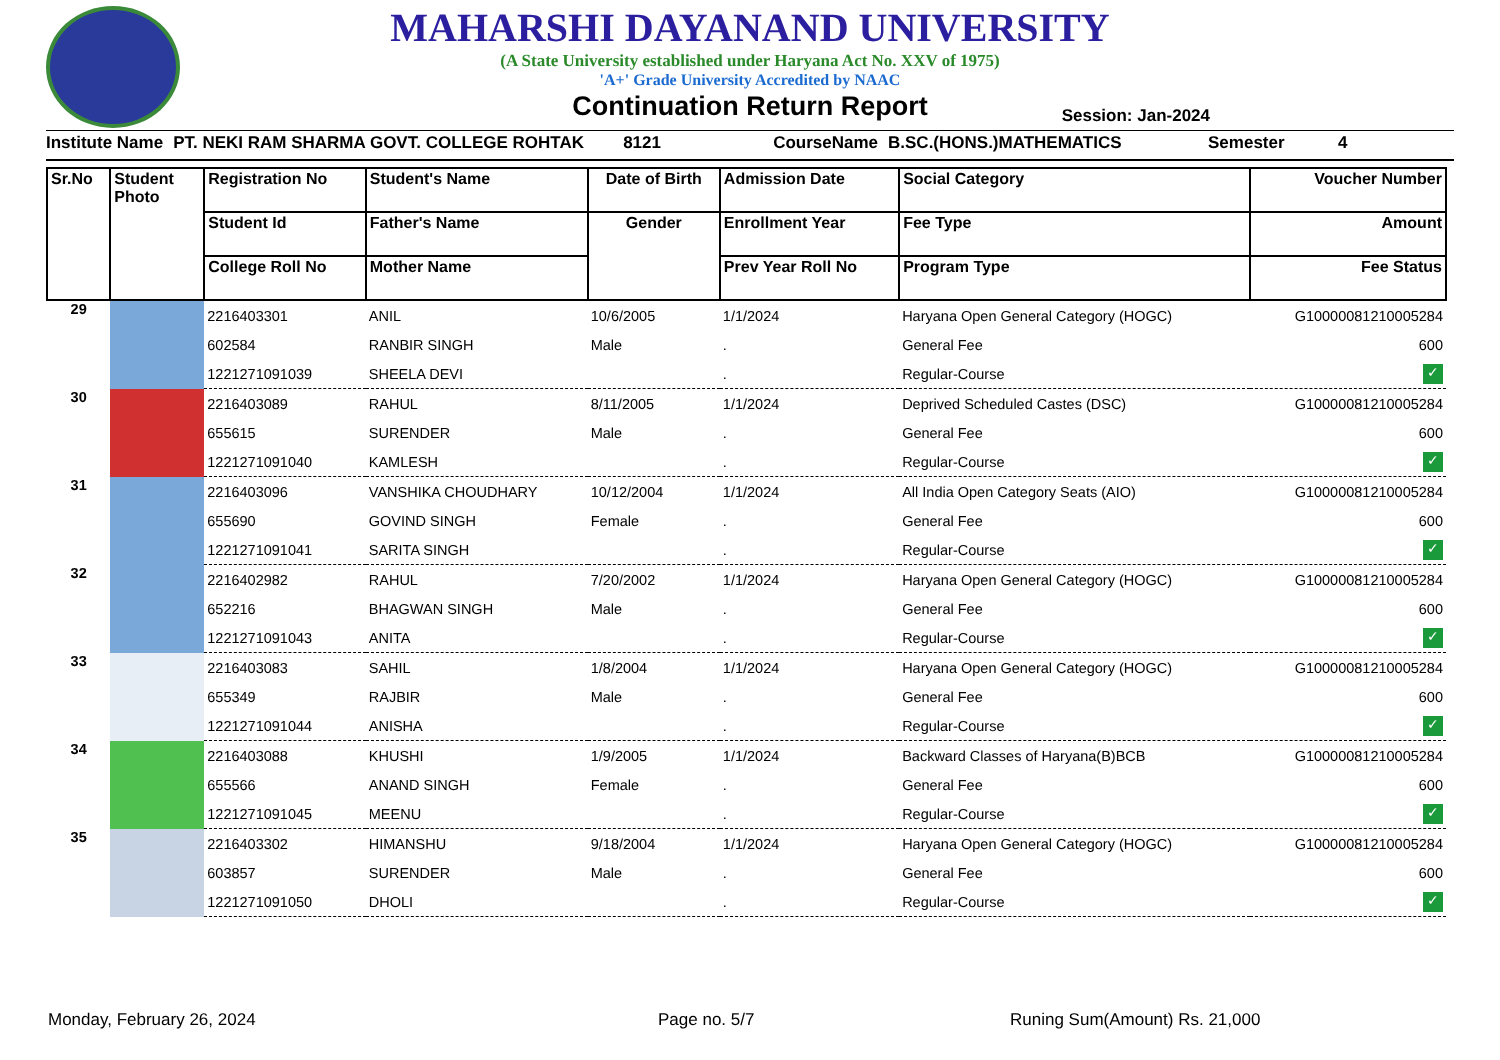MAHARSHI DAYANAND UNIVERSITY
(A State University established under Haryana Act No. XXV of 1975)
'A+' Grade University Accredited by NAAC
Continuation Return Report
Session: Jan-2024
Institute Name PT. NEKI RAM SHARMA GOVT. COLLEGE ROHTAK 8121 CourseName B.SC.(HONS.)MATHEMATICS Semester 4
| Sr.No | Student Photo | Registration No | Student's Name | Date of Birth | Admission Date | Social Category | Voucher Number |
| --- | --- | --- | --- | --- | --- | --- | --- |
| | | Student Id | Father's Name | Gender | Enrollment Year | Fee Type | Amount |
| | | College Roll No | Mother Name | | Prev Year Roll No | Program Type | Fee Status |
| 29 | | 2216403301 | ANIL | 10/6/2005 | 1/1/2024 | Haryana Open General Category (HOGC) | G10000081210005284 |
| | | 602584 | RANBIR SINGH | Male | . | General Fee | 600 |
| | | 1221271091039 | SHEELA DEVI | | . | Regular-Course | ✓ |
| 30 | | 2216403089 | RAHUL | 8/11/2005 | 1/1/2024 | Deprived Scheduled Castes (DSC) | G10000081210005284 |
| | | 655615 | SURENDER | Male | . | General Fee | 600 |
| | | 1221271091040 | KAMLESH | | . | Regular-Course | ✓ |
| 31 | | 2216403096 | VANSHIKA CHOUDHARY | 10/12/2004 | 1/1/2024 | All India Open Category Seats (AIO) | G10000081210005284 |
| | | 655690 | GOVIND SINGH | Female | . | General Fee | 600 |
| | | 1221271091041 | SARITA SINGH | | . | Regular-Course | ✓ |
| 32 | | 2216402982 | RAHUL | 7/20/2002 | 1/1/2024 | Haryana Open General Category (HOGC) | G10000081210005284 |
| | | 652216 | BHAGWAN SINGH | Male | . | General Fee | 600 |
| | | 1221271091043 | ANITA | | . | Regular-Course | ✓ |
| 33 | | 2216403083 | SAHIL | 1/8/2004 | 1/1/2024 | Haryana Open General Category (HOGC) | G10000081210005284 |
| | | 655349 | RAJBIR | Male | . | General Fee | 600 |
| | | 1221271091044 | ANISHA | | . | Regular-Course | ✓ |
| 34 | | 2216403088 | KHUSHI | 1/9/2005 | 1/1/2024 | Backward Classes of Haryana(B)BCB | G10000081210005284 |
| | | 655566 | ANAND SINGH | Female | . | General Fee | 600 |
| | | 1221271091045 | MEENU | | . | Regular-Course | ✓ |
| 35 | | 2216403302 | HIMANSHU | 9/18/2004 | 1/1/2024 | Haryana Open General Category (HOGC) | G10000081210005284 |
| | | 603857 | SURENDER | Male | . | General Fee | 600 |
| | | 1221271091050 | DHOLI | | . | Regular-Course | ✓ |
Monday, February 26, 2024 Page no. 5/7 Runing Sum(Amount) Rs. 21,000